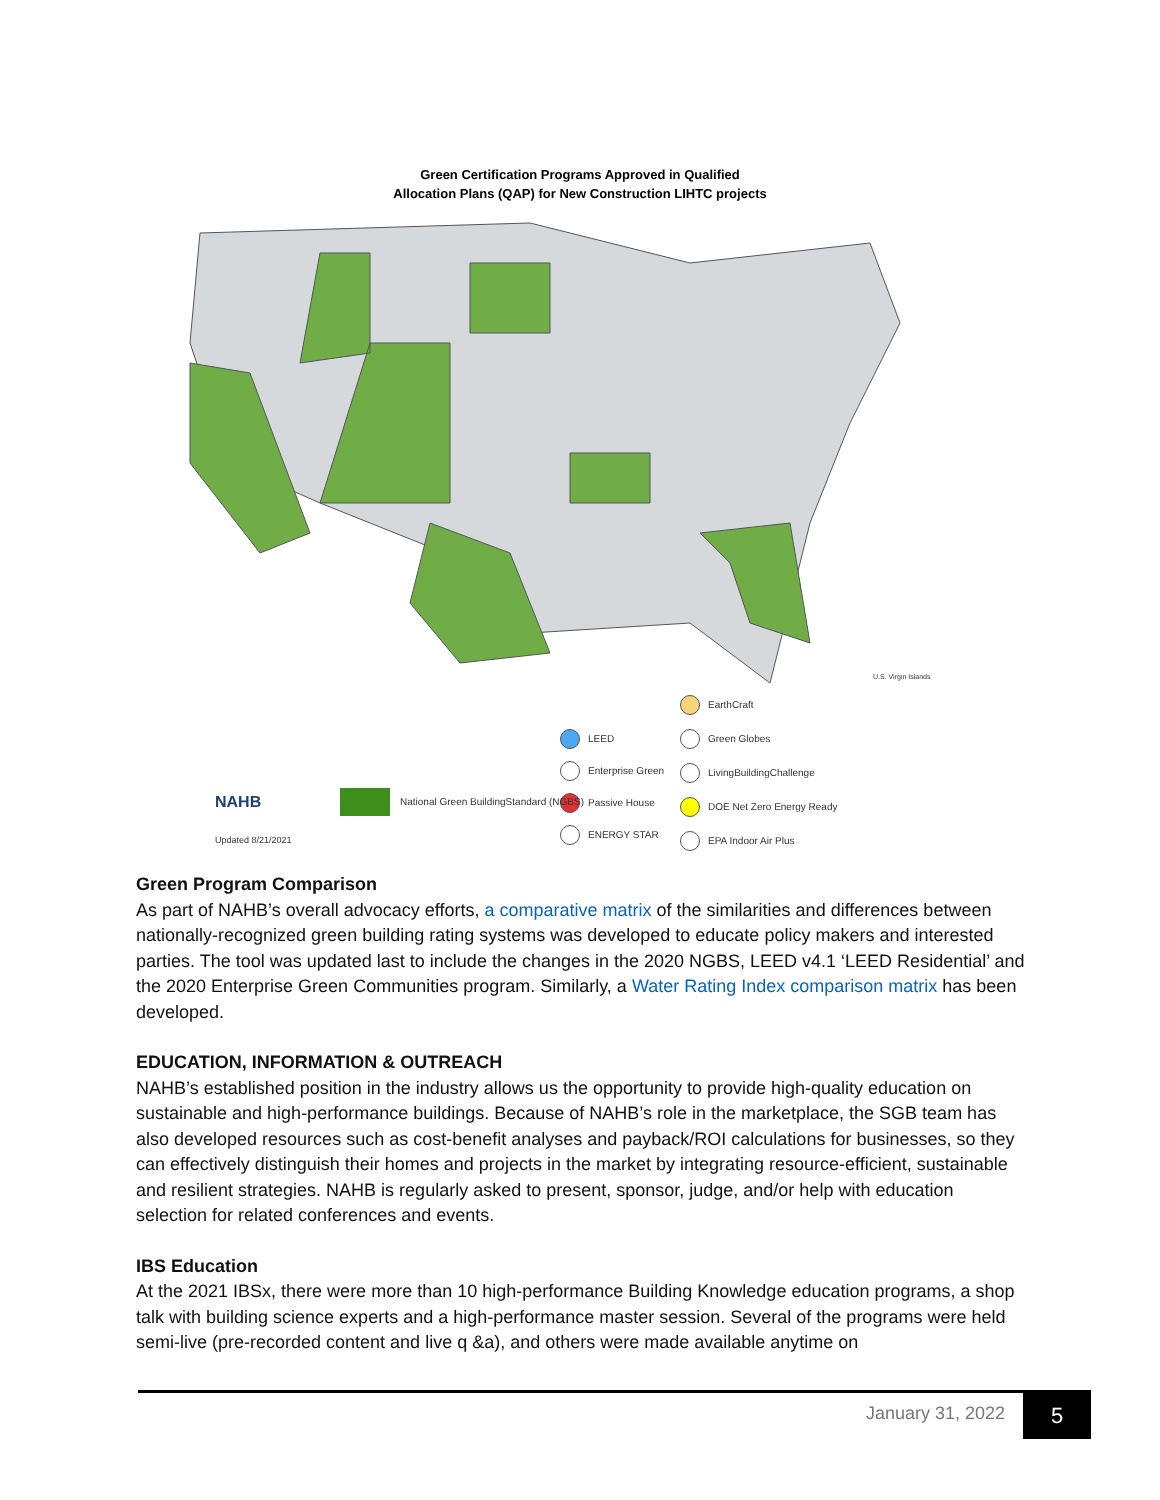Green Certification Programs Approved in Qualified
Allocation Plans (QAP) for New Construction LIHTC projects
LEED
Enterprise Green
Passive House
ENERGY STAR
EarthCraft
Green Globes
LivingBuildingChallenge
DOE Net Zero Energy Ready
EPA Indoor Air Plus
National Green BuildingStandard (NGBS)
NAHB
Updated 8/21/2021
U.S. Virgin Islands
Green Program Comparison
As part of NAHB’s overall advocacy efforts, a comparative matrix of the similarities and differences between nationally-recognized green building rating systems was developed to educate policy makers and interested parties. The tool was updated last to include the changes in the 2020 NGBS, LEED v4.1 ‘LEED Residential’ and the 2020 Enterprise Green Communities program. Similarly, a Water Rating Index comparison matrix has been developed.
EDUCATION, INFORMATION & OUTREACH
NAHB’s established position in the industry allows us the opportunity to provide high-quality education on sustainable and high-performance buildings. Because of NAHB’s role in the marketplace, the SGB team has also developed resources such as cost-benefit analyses and payback/ROI calculations for businesses, so they can effectively distinguish their homes and projects in the market by integrating resource-efficient, sustainable and resilient strategies. NAHB is regularly asked to present, sponsor, judge, and/or help with education selection for related conferences and events.
IBS Education
At the 2021 IBSx, there were more than 10 high-performance Building Knowledge education programs, a shop talk with building science experts and a high-performance master session. Several of the programs were held semi-live (pre-recorded content and live q &a), and others were made available anytime on
January 31, 2022 5